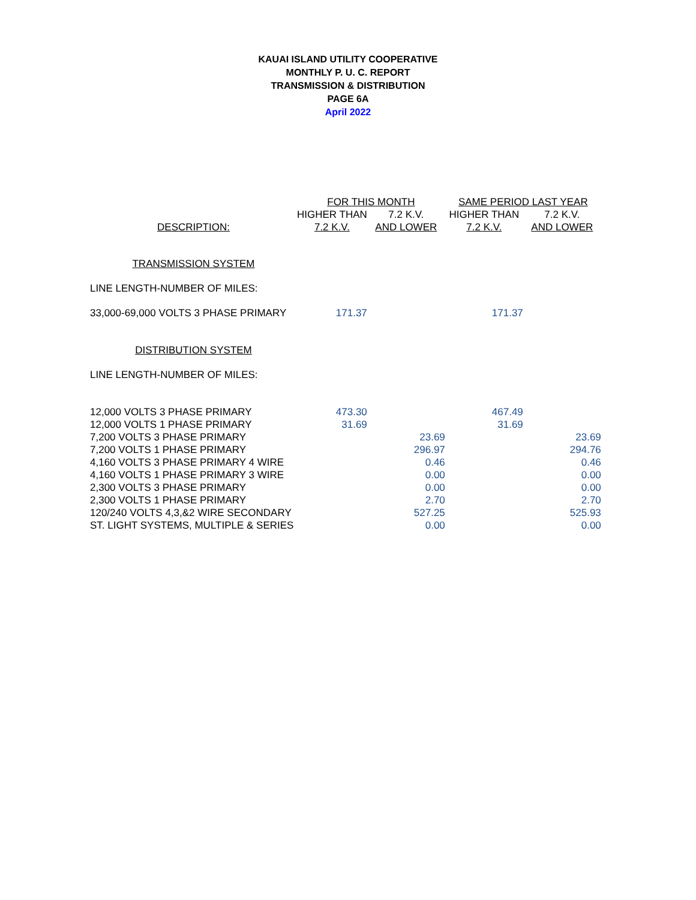KAUAI ISLAND UTILITY COOPERATIVE
MONTHLY P. U. C. REPORT
TRANSMISSION & DISTRIBUTION
PAGE 6A
April 2022
| | FOR THIS MONTH | | SAME PERIOD LAST YEAR | |
| --- | --- | --- | --- | --- |
| | HIGHER THAN | 7.2 K.V. | HIGHER THAN | 7.2 K.V. |
| DESCRIPTION: | 7.2 K.V. | AND LOWER | 7.2 K.V. | AND LOWER |
| TRANSMISSION SYSTEM | | | | |
| LINE LENGTH-NUMBER OF MILES: | | | | |
| 33,000-69,000 VOLTS 3 PHASE PRIMARY | 171.37 | | 171.37 | |
| DISTRIBUTION SYSTEM | | | | |
| LINE LENGTH-NUMBER OF MILES: | | | | |
| 12,000 VOLTS 3 PHASE PRIMARY | 473.30 | | 467.49 | |
| 12,000 VOLTS 1 PHASE PRIMARY | 31.69 | | 31.69 | |
| 7,200 VOLTS 3 PHASE PRIMARY | | 23.69 | | 23.69 |
| 7,200 VOLTS 1 PHASE PRIMARY | | 296.97 | | 294.76 |
| 4,160 VOLTS 3 PHASE PRIMARY 4 WIRE | | 0.46 | | 0.46 |
| 4,160 VOLTS 1 PHASE PRIMARY 3 WIRE | | 0.00 | | 0.00 |
| 2,300 VOLTS 3 PHASE PRIMARY | | 0.00 | | 0.00 |
| 2,300 VOLTS 1 PHASE PRIMARY | | 2.70 | | 2.70 |
| 120/240 VOLTS 4,3,&2 WIRE SECONDARY | | 527.25 | | 525.93 |
| ST. LIGHT SYSTEMS, MULTIPLE & SERIES | | 0.00 | | 0.00 |